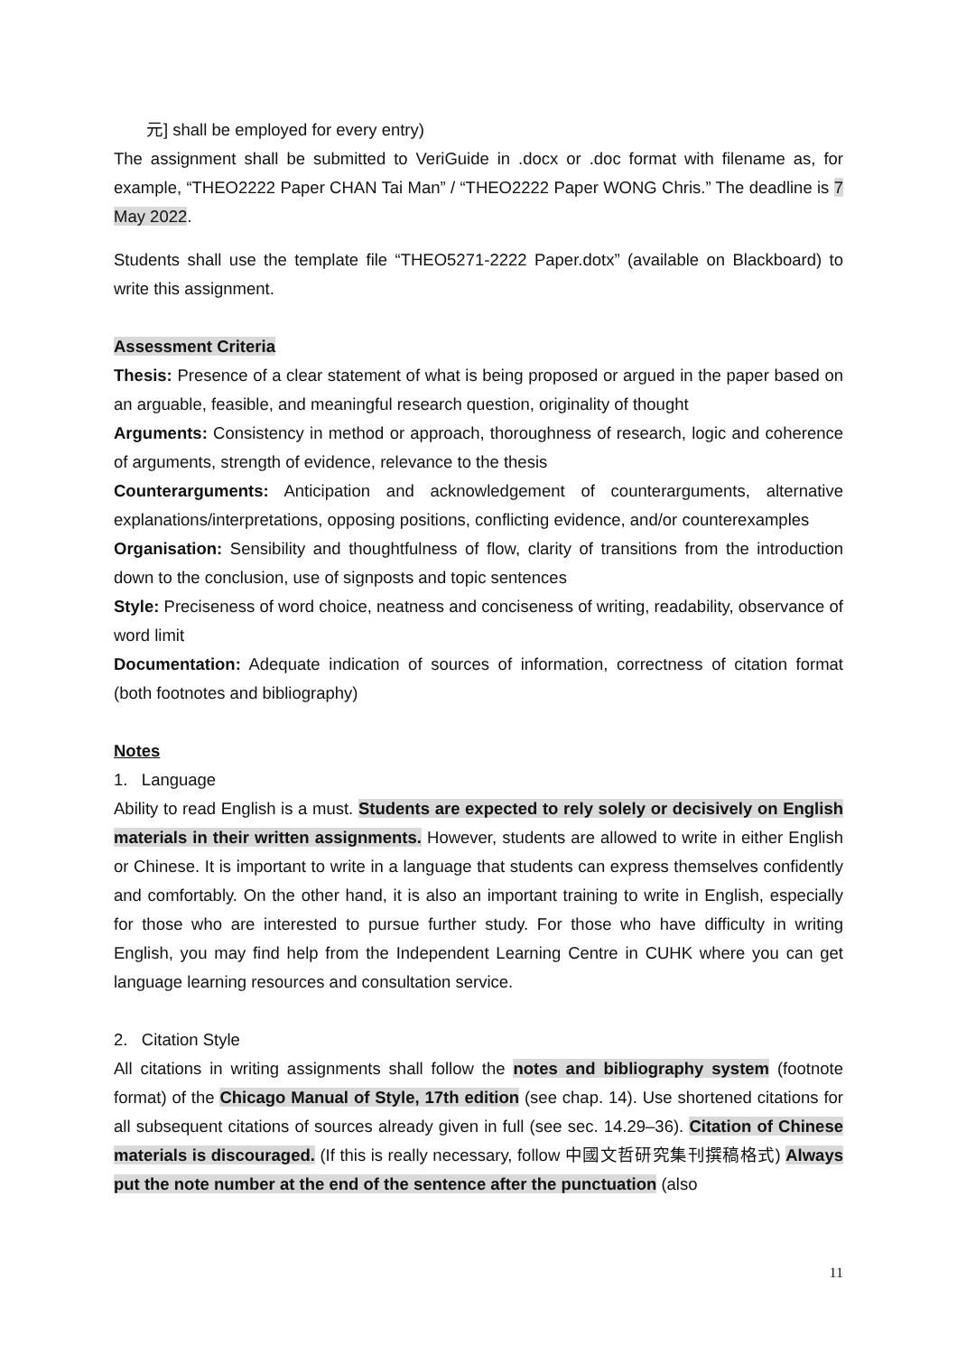元] shall be employed for every entry)
The assignment shall be submitted to VeriGuide in .docx or .doc format with filename as, for example, “THEO2222 Paper CHAN Tai Man” / “THEO2222 Paper WONG Chris.” The deadline is 7 May 2022.
Students shall use the template file “THEO5271-2222 Paper.dotx” (available on Blackboard) to write this assignment.
Assessment Criteria
Thesis: Presence of a clear statement of what is being proposed or argued in the paper based on an arguable, feasible, and meaningful research question, originality of thought
Arguments: Consistency in method or approach, thoroughness of research, logic and coherence of arguments, strength of evidence, relevance to the thesis
Counterarguments: Anticipation and acknowledgement of counterarguments, alternative explanations/interpretations, opposing positions, conflicting evidence, and/or counterexamples
Organisation: Sensibility and thoughtfulness of flow, clarity of transitions from the introduction down to the conclusion, use of signposts and topic sentences
Style: Preciseness of word choice, neatness and conciseness of writing, readability, observance of word limit
Documentation: Adequate indication of sources of information, correctness of citation format (both footnotes and bibliography)
Notes
1. Language
Ability to read English is a must. Students are expected to rely solely or decisively on English materials in their written assignments. However, students are allowed to write in either English or Chinese. It is important to write in a language that students can express themselves confidently and comfortably. On the other hand, it is also an important training to write in English, especially for those who are interested to pursue further study. For those who have difficulty in writing English, you may find help from the Independent Learning Centre in CUHK where you can get language learning resources and consultation service.
2. Citation Style
All citations in writing assignments shall follow the notes and bibliography system (footnote format) of the Chicago Manual of Style, 17th edition (see chap. 14). Use shortened citations for all subsequent citations of sources already given in full (see sec. 14.29–36). Citation of Chinese materials is discouraged. (If this is really necessary, follow 中國文哲研究集刊撰稿格式) Always put the note number at the end of the sentence after the punctuation (also
11